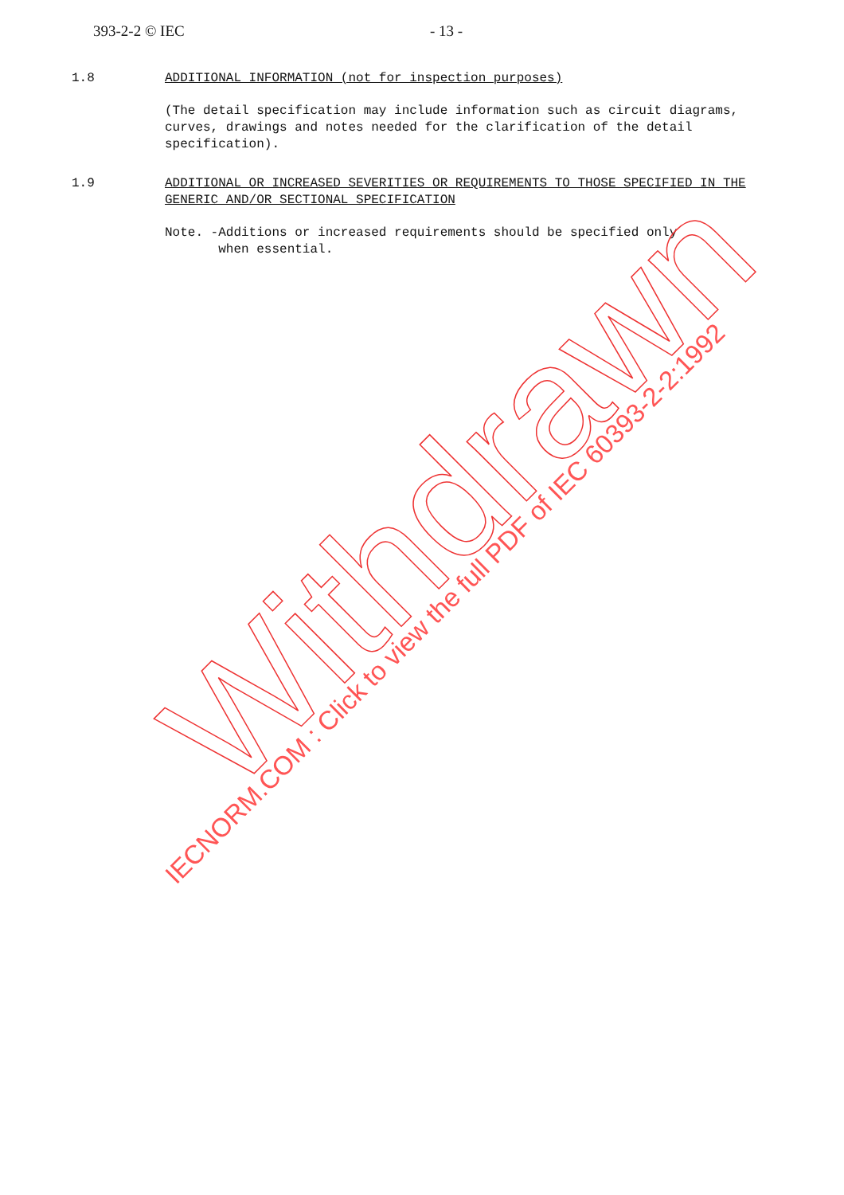393-2-2 © IEC - 13 -
1.8 ADDITIONAL INFORMATION (not for inspection purposes)
(The detail specification may include information such as circuit diagrams, curves, drawings and notes needed for the clarification of the detail specification).
1.9 ADDITIONAL OR INCREASED SEVERITIES OR REQUIREMENTS TO THOSE SPECIFIED IN THE GENERIC AND/OR SECTIONAL SPECIFICATION
Note. -Additions or increased requirements should be specified only
when essential.
Withdrawn IECNORM.COM : Click to view the full PDF of IEC 60393-2-2:1992